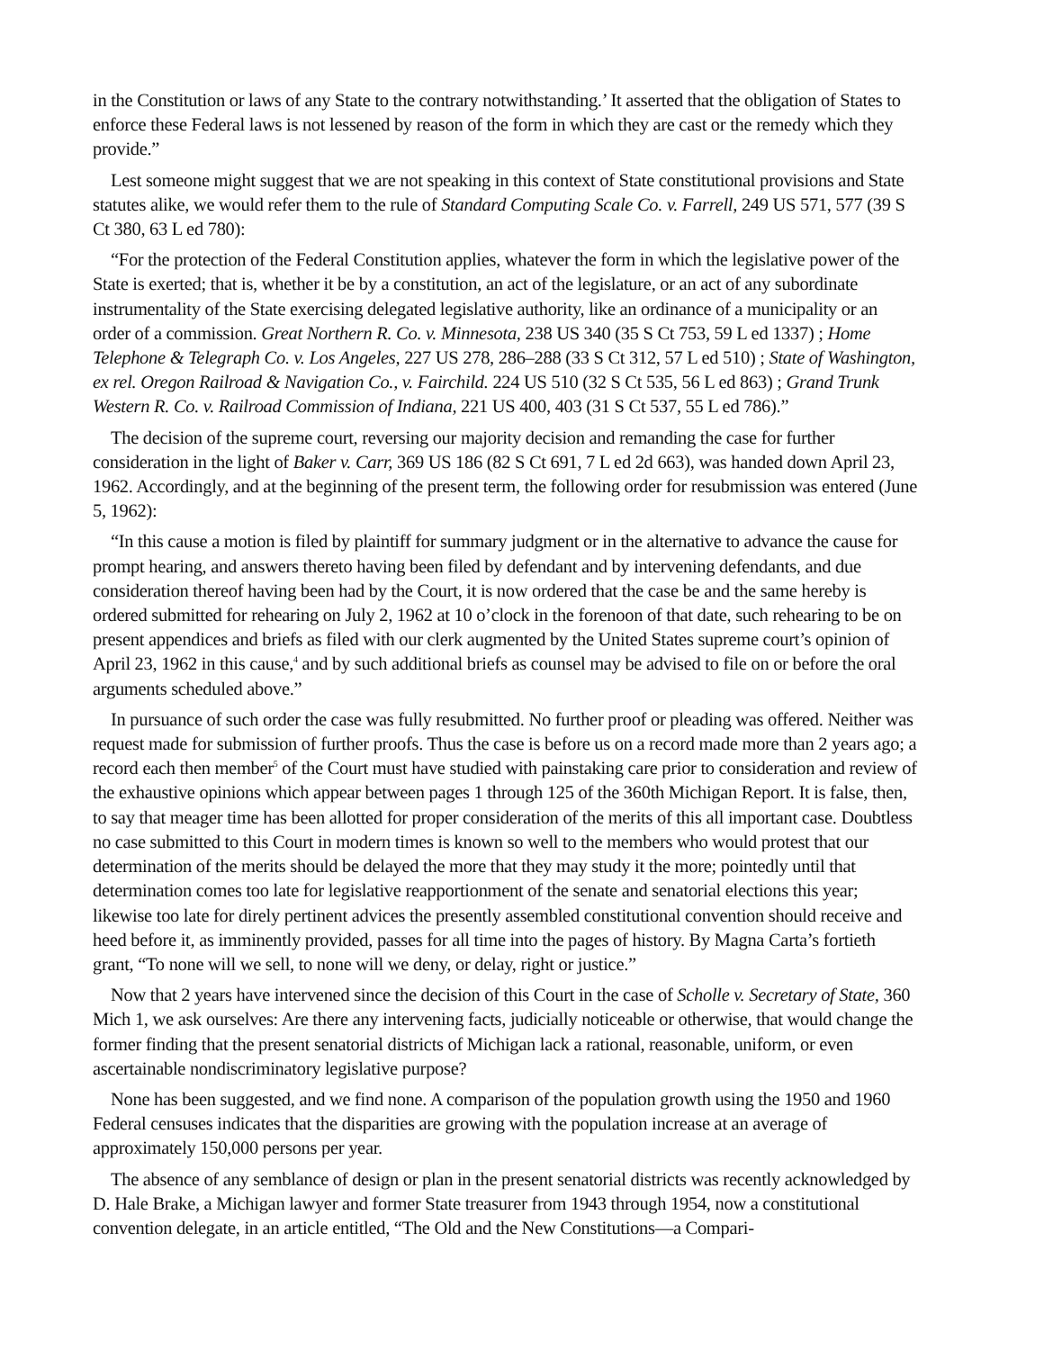in the Constitution or laws of any State to the contrary notwithstanding.’ It asserted that the obligation of States to enforce these Federal laws is not lessened by reason of the form in which they are cast or the remedy which they provide.”
Lest someone might suggest that we are not speaking in this context of State constitutional provisions and State statutes alike, we would refer them to the rule of Standard Computing Scale Co. v. Farrell, 249 US 571, 577 (39 S Ct 380, 63 L ed 780):
“For the protection of the Federal Constitution applies, whatever the form in which the legislative power of the State is exerted; that is, whether it be by a constitution, an act of the legislature, or an act of any subordinate instrumentality of the State exercising delegated legislative authority, like an ordinance of a municipality or an order of a commission. Great Northern R. Co. v. Minnesota, 238 US 340 (35 S Ct 753, 59 L ed 1337) ; Home Telephone & Telegraph Co. v. Los Angeles, 227 US 278, 286–288 (33 S Ct 312, 57 L ed 510) ; State of Washington, ex rel. Oregon Railroad & Navigation Co., v. Fairchild. 224 US 510 (32 S Ct 535, 56 L ed 863) ; Grand Trunk Western R. Co. v. Railroad Commission of Indiana, 221 US 400, 403 (31 S Ct 537, 55 L ed 786).”
The decision of the supreme court, reversing our majority decision and remanding the case for further consideration in the light of Baker v. Carr, 369 US 186 (82 S Ct 691, 7 L ed 2d 663), was handed down April 23, 1962. Accordingly, and at the beginning of the present term, the following order for resubmission was entered (June 5, 1962):
“In this cause a motion is filed by plaintiff for summary judgment or in the alternative to advance the cause for prompt hearing, and answers thereto having been filed by defendant and by intervening defendants, and due consideration thereof having been had by the Court, it is now ordered that the case be and the same hereby is ordered submitted for rehearing on July 2, 1962 at 10 o’clock in the forenoon of that date, such rehearing to be on present appendices and briefs as filed with our clerk augmented by the United States supreme court’s opinion of April 23, 1962 in this cause,<sup>4</sup> and by such additional briefs as counsel may be advised to file on or before the oral arguments scheduled above.”
In pursuance of such order the case was fully resubmitted. No further proof or pleading was offered. Neither was request made for submission of further proofs. Thus the case is before us on a record made more than 2 years ago; a record each then member<sup>5</sup> of the Court must have studied with painstaking care prior to consideration and review of the exhaustive opinions which appear between pages 1 through 125 of the 360th Michigan Report. It is false, then, to say that meager time has been allotted for proper consideration of the merits of this all important case. Doubtless no case submitted to this Court in modern times is known so well to the members who would protest that our determination of the merits should be delayed the more that they may study it the more; pointedly until that determination comes too late for legislative reapportionment of the senate and senatorial elections this year; likewise too late for direly pertinent advices the presently assembled constitutional convention should receive and heed before it, as imminently provided, passes for all time into the pages of history. By Magna Carta’s fortieth grant, “To none will we sell, to none will we deny, or delay, right or justice.”
Now that 2 years have intervened since the decision of this Court in the case of Scholle v. Secretary of State, 360 Mich 1, we ask ourselves: Are there any intervening facts, judicially noticeable or otherwise, that would change the former finding that the present senatorial districts of Michigan lack a rational, reasonable, uniform, or even ascertainable nondiscriminatory legislative purpose?
None has been suggested, and we find none. A comparison of the population growth using the 1950 and 1960 Federal censuses indicates that the disparities are growing with the population increase at an average of approximately 150,000 persons per year.
The absence of any semblance of design or plan in the present senatorial districts was recently acknowledged by D. Hale Brake, a Michigan lawyer and former State treasurer from 1943 through 1954, now a constitutional convention delegate, in an article entitled, “The Old and the New Constitutions—a Compari-